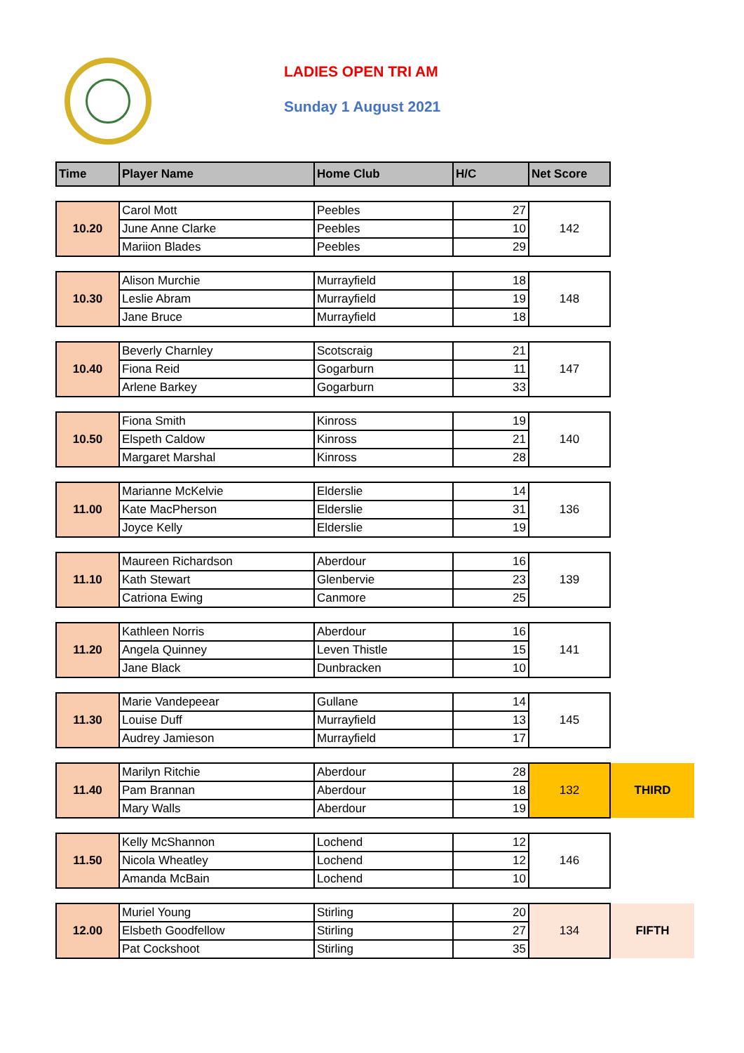LADIES OPEN TRI AM
Sunday 1 August 2021
| Time | Player Name | Home Club | H/C | Net Score | |
| 10.20 | Carol Mott | Peebles | 27 | 142 | |
| | June Anne Clarke | Peebles | 10 | | |
| | Mariion Blades | Peebles | 29 | | |
| 10.30 | Alison Murchie | Murrayfield | 18 | 148 | |
| | Leslie Abram | Murrayfield | 19 | | |
| | Jane Bruce | Murrayfield | 18 | | |
| 10.40 | Beverly Charnley | Scotscraig | 21 | 147 | |
| | Fiona Reid | Gogarburn | 11 | | |
| | Arlene Barkey | Gogarburn | 33 | | |
| 10.50 | Fiona Smith | Kinross | 19 | 140 | |
| | Elspeth Caldow | Kinross | 21 | | |
| | Margaret Marshal | Kinross | 28 | | |
| 11.00 | Marianne McKelvie | Elderslie | 14 | 136 | |
| | Kate MacPherson | Elderslie | 31 | | |
| | Joyce Kelly | Elderslie | 19 | | |
| 11.10 | Maureen Richardson | Aberdour | 16 | 139 | |
| | Kath Stewart | Glenbervie | 23 | | |
| | Catriona Ewing | Canmore | 25 | | |
| 11.20 | Kathleen Norris | Aberdour | 16 | 141 | |
| | Angela Quinney | Leven Thistle | 15 | | |
| | Jane Black | Dunbracken | 10 | | |
| 11.30 | Marie Vandepeear | Gullane | 14 | 145 | |
| | Louise Duff | Murrayfield | 13 | | |
| | Audrey Jamieson | Murrayfield | 17 | | |
| 11.40 | Marilyn Ritchie | Aberdour | 28 | 132 | THIRD |
| | Pam Brannan | Aberdour | 18 | | |
| | Mary Walls | Aberdour | 19 | | |
| 11.50 | Kelly McShannon | Lochend | 12 | 146 | |
| | Nicola Wheatley | Lochend | 12 | | |
| | Amanda McBain | Lochend | 10 | | |
| 12.00 | Muriel Young | Stirling | 20 | 134 | FIFTH |
| | Elsbeth Goodfellow | Stirling | 27 | | |
| | Pat Cockshoot | Stirling | 35 | | |